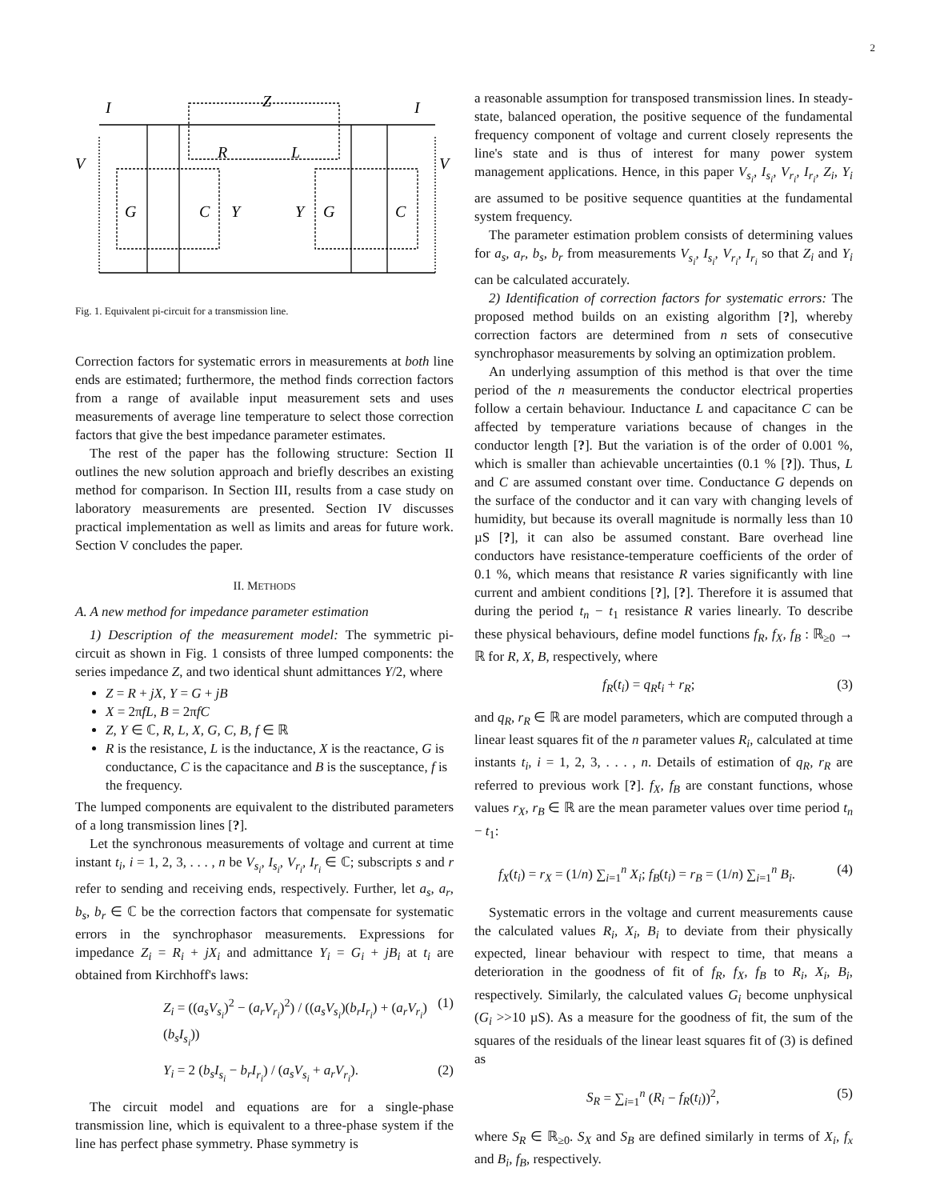2
I
Z
I
V
R
L
V
G
C
Y
Y
G
C
Fig. 1. Equivalent pi-circuit for a transmission line.
Correction factors for systematic errors in measurements at both line ends are estimated; furthermore, the method finds correction factors from a range of available input measurement sets and uses measurements of average line temperature to select those correction factors that give the best impedance parameter estimates.
The rest of the paper has the following structure: Section II outlines the new solution approach and briefly describes an existing method for comparison. In Section III, results from a case study on laboratory measurements are presented. Section IV discusses practical implementation as well as limits and areas for future work. Section V concludes the paper.
II. METHODS
A. A new method for impedance parameter estimation
1) Description of the measurement model: The symmetric pi-circuit as shown in Fig. 1 consists of three lumped components: the series impedance Z, and two identical shunt admittances Y/2, where
Z = R + jX, Y = G + jB
X = 2πfL, B = 2πfC
Z, Y ∈ ℂ, R, L, X, G, C, B, f ∈ ℝ
R is the resistance, L is the inductance, X is the reactance, G is conductance, C is the capacitance and B is the susceptance, f is the frequency.
The lumped components are equivalent to the distributed parameters of a long transmission lines [?].
Let the synchronous measurements of voltage and current at time instant t<sub>i</sub>, i = 1, 2, 3, . . . , n be V<sub>s<sub>i</sub></sub>, I<sub>s<sub>i</sub></sub>, V<sub>r<sub>i</sub></sub>, I<sub>r<sub>i</sub></sub> ∈ ℂ; subscripts s and r refer to sending and receiving ends, respectively. Further, let a<sub>s</sub>, a<sub>r</sub>, b<sub>s</sub>, b<sub>r</sub> ∈ ℂ be the correction factors that compensate for systematic errors in the synchrophasor measurements. Expressions for impedance Z<sub>i</sub> = R<sub>i</sub> + jX<sub>i</sub> and admittance Y<sub>i</sub> = G<sub>i</sub> + jB<sub>i</sub> at t<sub>i</sub> are obtained from Kirchhoff's laws:
Z<sub>i</sub> = ((a<sub>s</sub>V<sub>s<sub>i</sub></sub>)<sup>2</sup> − (a<sub>r</sub>V<sub>r<sub>i</sub></sub>)<sup>2</sup>) / ((a<sub>s</sub>V<sub>s<sub>i</sub></sub>)(b<sub>r</sub>I<sub>r<sub>i</sub></sub>) + (a<sub>r</sub>V<sub>r<sub>i</sub></sub>)(b<sub>s</sub>I<sub>s<sub>i</sub></sub>)) (1)
Y<sub>i</sub> = 2 (b<sub>s</sub>I<sub>s<sub>i</sub></sub> − b<sub>r</sub>I<sub>r<sub>i</sub></sub>) / (a<sub>s</sub>V<sub>s<sub>i</sub></sub> + a<sub>r</sub>V<sub>r<sub>i</sub></sub>). (2)
The circuit model and equations are for a single-phase transmission line, which is equivalent to a three-phase system if the line has perfect phase symmetry. Phase symmetry is
a reasonable assumption for transposed transmission lines. In steady-state, balanced operation, the positive sequence of the fundamental frequency component of voltage and current closely represents the line's state and is thus of interest for many power system management applications. Hence, in this paper V<sub>s<sub>i</sub></sub>, I<sub>s<sub>i</sub></sub>, V<sub>r<sub>i</sub></sub>, I<sub>r<sub>i</sub></sub>, Z<sub>i</sub>, Y<sub>i</sub> are assumed to be positive sequence quantities at the fundamental system frequency.
The parameter estimation problem consists of determining values for a<sub>s</sub>, a<sub>r</sub>, b<sub>s</sub>, b<sub>r</sub> from measurements V<sub>s<sub>i</sub></sub>, I<sub>s<sub>i</sub></sub>, V<sub>r<sub>i</sub></sub>, I<sub>r<sub>i</sub></sub> so that Z<sub>i</sub> and Y<sub>i</sub> can be calculated accurately.
2) Identification of correction factors for systematic errors: The proposed method builds on an existing algorithm [?], whereby correction factors are determined from n sets of consecutive synchrophasor measurements by solving an optimization problem.
An underlying assumption of this method is that over the time period of the n measurements the conductor electrical properties follow a certain behaviour. Inductance L and capacitance C can be affected by temperature variations because of changes in the conductor length [?]. But the variation is of the order of 0.001 %, which is smaller than achievable uncertainties (0.1 % [?]). Thus, L and C are assumed constant over time. Conductance G depends on the surface of the conductor and it can vary with changing levels of humidity, but because its overall magnitude is normally less than 10 µS [?], it can also be assumed constant. Bare overhead line conductors have resistance-temperature coefficients of the order of 0.1 %, which means that resistance R varies significantly with line current and ambient conditions [?], [?]. Therefore it is assumed that during the period t<sub>n</sub> − t<sub>1</sub> resistance R varies linearly. To describe these physical behaviours, define model functions f<sub>R</sub>, f<sub>X</sub>, f<sub>B</sub> : ℝ<sub>≥0</sub> → ℝ for R, X, B, respectively, where
f<sub>R</sub>(t<sub>i</sub>) = q<sub>R</sub>t<sub>i</sub> + r<sub>R</sub>; (3)
and q<sub>R</sub>, r<sub>R</sub> ∈ ℝ are model parameters, which are computed through a linear least squares fit of the n parameter values R<sub>i</sub>, calculated at time instants t<sub>i</sub>, i = 1, 2, 3, . . . , n. Details of estimation of q<sub>R</sub>, r<sub>R</sub> are referred to previous work [?]. f<sub>X</sub>, f<sub>B</sub> are constant functions, whose values r<sub>X</sub>, r<sub>B</sub> ∈ ℝ are the mean parameter values over time period t<sub>n</sub> − t<sub>1</sub>:
f<sub>X</sub>(t<sub>i</sub>) = r<sub>X</sub> = (1/n) ∑<sub>i=1</sub><sup>n</sup> X<sub>i</sub>; f<sub>B</sub>(t<sub>i</sub>) = r<sub>B</sub> = (1/n) ∑<sub>i=1</sub><sup>n</sup> B<sub>i</sub>. (4)
Systematic errors in the voltage and current measurements cause the calculated values R<sub>i</sub>, X<sub>i</sub>, B<sub>i</sub> to deviate from their physically expected, linear behaviour with respect to time, that means a deterioration in the goodness of fit of f<sub>R</sub>, f<sub>X</sub>, f<sub>B</sub> to R<sub>i</sub>, X<sub>i</sub>, B<sub>i</sub>, respectively. Similarly, the calculated values G<sub>i</sub> become unphysical (G<sub>i</sub> >>10 µS). As a measure for the goodness of fit, the sum of the squares of the residuals of the linear least squares fit of (3) is defined as
S<sub>R</sub> = ∑<sub>i=1</sub><sup>n</sup> (R<sub>i</sub> − f<sub>R</sub>(t<sub>i</sub>))<sup>2</sup>, (5)
where S<sub>R</sub> ∈ ℝ<sub>≥0</sub>. S<sub>X</sub> and S<sub>B</sub> are defined similarly in terms of X<sub>i</sub>, f<sub>x</sub> and B<sub>i</sub>, f<sub>B</sub>, respectively.